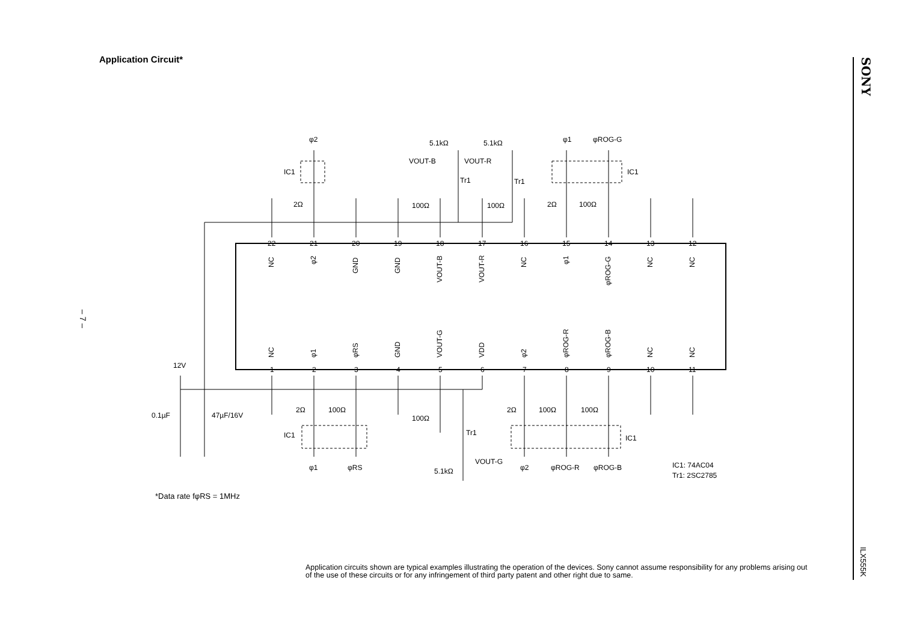Application Circuit*
– 7 –
22
21
20
19
18
17
16
15
14
13
12
1
2
3
4
5
6
7
8
9
10
11
12V
0.1µF
47µF/16V
IC1
IC1
IC1
IC1
Tr1
Tr1
Tr1
VOUT-B
VOUT-R
VOUT-G
5.1kΩ
5.1kΩ
5.1kΩ
2Ω
100Ω
100Ω
2Ω
100Ω
2Ω
100Ω
100Ω
2Ω
100Ω
100Ω
φ2
φ1
φROG-G
φ1
φRS
φ2
φROG-R
φROG-B
IC1: 74AC04
Tr1: 2SC2785
NC
φ2
GND
GND
VOUT-B
VOUT-R
NC
φ1
φROG-G
NC
NC
NC
φ1
φRS
GND
VOUT-G
VDD
φ2
φROG-R
φROG-B
NC
NC
*Data rate fφRS = 1MHz
Application circuits shown are typical examples illustrating the operation of the devices. Sony cannot assume responsibility for any problems arising out of the use of these circuits or for any infringement of third party patent and other right due to same.
SONY
ILX555K